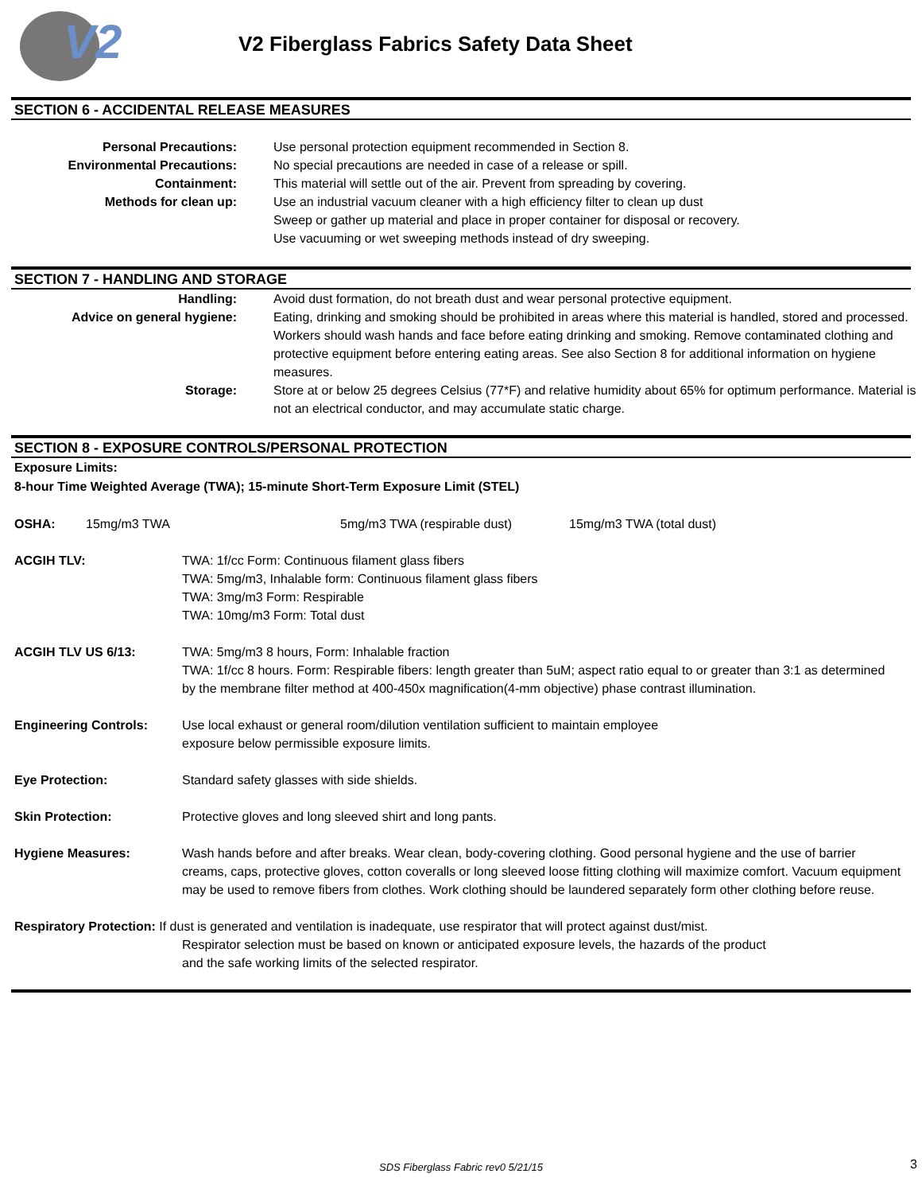V2
V2 Fiberglass Fabrics Safety Data Sheet
SECTION 6 - ACCIDENTAL RELEASE MEASURES
Personal Precautions: Use personal protection equipment recommended in Section 8.
Environmental Precautions: No special precautions are needed in case of a release or spill.
Containment: This material will settle out of the air. Prevent from spreading by covering.
Methods for clean up: Use an industrial vacuum cleaner with a high efficiency filter to clean up dust
Sweep or gather up material and place in proper container for disposal or recovery.
Use vacuuming or wet sweeping methods instead of dry sweeping.
SECTION 7 - HANDLING AND STORAGE
Handling: Avoid dust formation, do not breath dust and wear personal protective equipment.
Advice on general hygiene: Eating, drinking and smoking should be prohibited in areas where this material is handled, stored and processed. Workers should wash hands and face before eating drinking and smoking. Remove contaminated clothing and protective equipment before entering eating areas. See also Section 8 for additional information on hygiene measures.
Storage: Store at or below 25 degrees Celsius (77*F) and relative humidity about 65% for optimum performance. Material is not an electrical conductor, and may accumulate static charge.
SECTION 8 - EXPOSURE CONTROLS/PERSONAL PROTECTION
Exposure Limits:
8-hour Time Weighted Average (TWA); 15-minute Short-Term Exposure Limit (STEL)
OSHA: 15mg/m3 TWA 5mg/m3 TWA (respirable dust) 15mg/m3 TWA (total dust)
ACGIH TLV: TWA: 1f/cc Form: Continuous filament glass fibers
TWA: 5mg/m3, Inhalable form: Continuous filament glass fibers
TWA: 3mg/m3 Form: Respirable
TWA: 10mg/m3 Form: Total dust
ACGIH TLV US 6/13: TWA: 5mg/m3 8 hours, Form: Inhalable fraction
TWA: 1f/cc 8 hours. Form: Respirable fibers: length greater than 5uM; aspect ratio equal to or greater than 3:1 as determined by the membrane filter method at 400-450x magnification(4-mm objective) phase contrast illumination.
Engineering Controls: Use local exhaust or general room/dilution ventilation sufficient to maintain employee
exposure below permissible exposure limits.
Eye Protection: Standard safety glasses with side shields.
Skin Protection: Protective gloves and long sleeved shirt and long pants.
Hygiene Measures: Wash hands before and after breaks. Wear clean, body-covering clothing. Good personal hygiene and the use of barrier creams, caps, protective gloves, cotton coveralls or long sleeved loose fitting clothing will maximize comfort. Vacuum equipment may be used to remove fibers from clothes. Work clothing should be laundered separately form other clothing before reuse.
Respiratory Protection: If dust is generated and ventilation is inadequate, use respirator that will protect against dust/mist.
Respirator selection must be based on known or anticipated exposure levels, the hazards of the product
and the safe working limits of the selected respirator.
SDS Fiberglass Fabric rev0 5/21/15 3